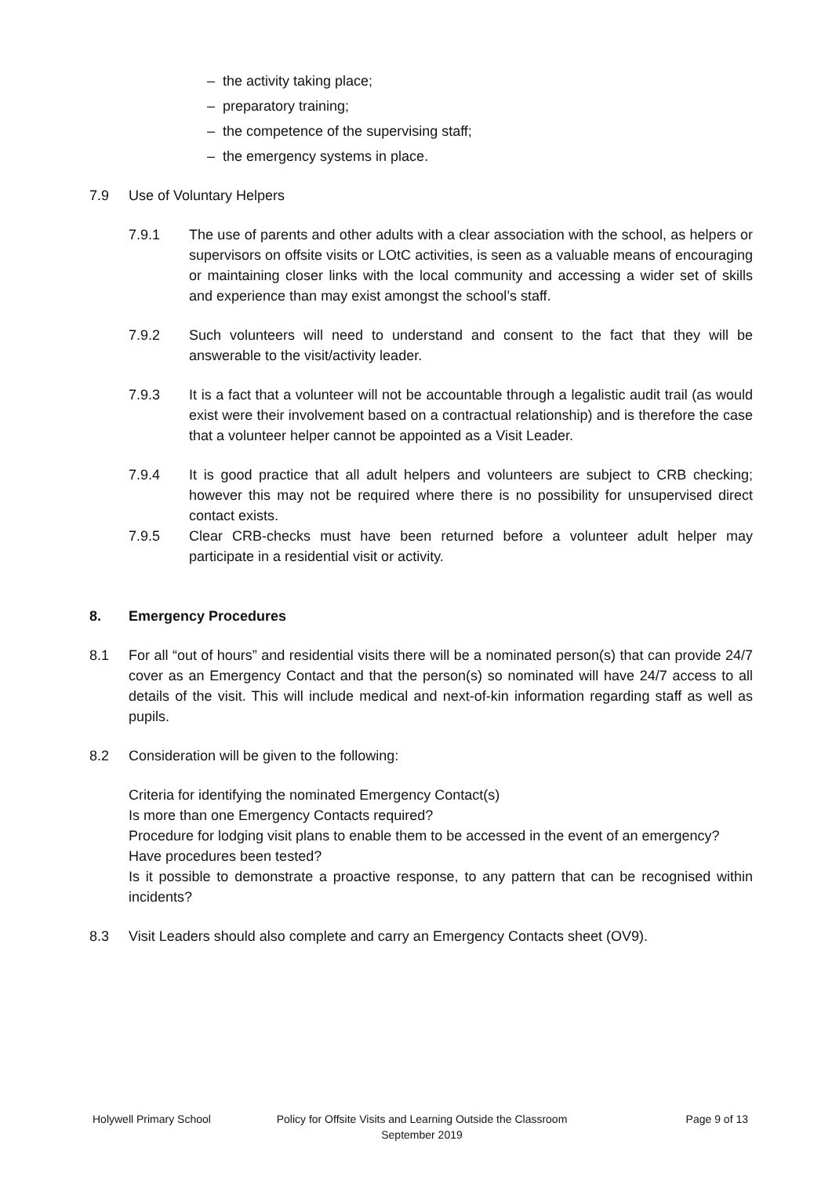– the activity taking place;
– preparatory training;
– the competence of the supervising staff;
– the emergency systems in place.
7.9 Use of Voluntary Helpers
7.9.1 The use of parents and other adults with a clear association with the school, as helpers or supervisors on offsite visits or LOtC activities, is seen as a valuable means of encouraging or maintaining closer links with the local community and accessing a wider set of skills and experience than may exist amongst the school’s staff.
7.9.2 Such volunteers will need to understand and consent to the fact that they will be answerable to the visit/activity leader.
7.9.3 It is a fact that a volunteer will not be accountable through a legalistic audit trail (as would exist were their involvement based on a contractual relationship) and is therefore the case that a volunteer helper cannot be appointed as a Visit Leader.
7.9.4 It is good practice that all adult helpers and volunteers are subject to CRB checking; however this may not be required where there is no possibility for unsupervised direct contact exists.
7.9.5 Clear CRB-checks must have been returned before a volunteer adult helper may participate in a residential visit or activity.
8. Emergency Procedures
8.1 For all “out of hours” and residential visits there will be a nominated person(s) that can provide 24/7 cover as an Emergency Contact and that the person(s) so nominated will have 24/7 access to all details of the visit. This will include medical and next-of-kin information regarding staff as well as pupils.
8.2 Consideration will be given to the following:
Criteria for identifying the nominated Emergency Contact(s)
Is more than one Emergency Contacts required?
Procedure for lodging visit plans to enable them to be accessed in the event of an emergency?
Have procedures been tested?
Is it possible to demonstrate a proactive response, to any pattern that can be recognised within incidents?
8.3 Visit Leaders should also complete and carry an Emergency Contacts sheet (OV9).
Holywell Primary School Policy for Offsite Visits and Learning Outside the Classroom
September 2019
Page 9 of 13